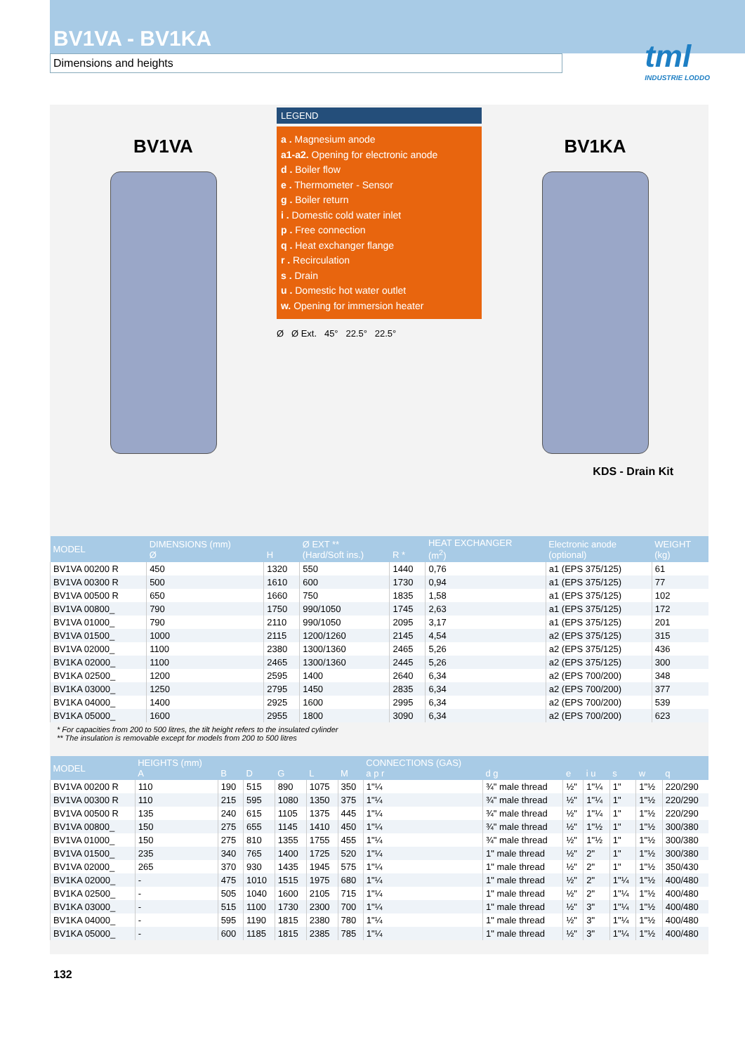BV1VA - BV1KA
Dimensions and heights
tml
INDUSTRIE LODDO
BV1VA
LEGEND
a . Magnesium anode
a1-a2. Opening for electronic anode
d . Boiler flow
e . Thermometer - Sensor
g . Boiler return
i . Domestic cold water inlet
p . Free connection
q . Heat exchanger flange
r . Recirculation
s . Drain
u . Domestic hot water outlet
w. Opening for immersion heater
Ø Ø Ext. 45° 22.5° 22.5°
BV1KA
KDS - Drain Kit
| MODEL | DIMENSIONS (mm) Ø | H | Ø EXT ** (Hard/Soft ins.) | R * | HEAT EXCHANGER (m<sup>2</sup>) | Electronic anode (optional) | WEIGHT (kg) |
| --- | --- | --- | --- | --- | --- | --- | --- |
| BV1VA 00200 R | 450 | 1320 | 550 | 1440 | 0,76 | a1 (EPS 375/125) | 61 |
| BV1VA 00300 R | 500 | 1610 | 600 | 1730 | 0,94 | a1 (EPS 375/125) | 77 |
| BV1VA 00500 R | 650 | 1660 | 750 | 1835 | 1,58 | a1 (EPS 375/125) | 102 |
| BV1VA 00800_ | 790 | 1750 | 990/1050 | 1745 | 2,63 | a1 (EPS 375/125) | 172 |
| BV1VA 01000_ | 790 | 2110 | 990/1050 | 2095 | 3,17 | a1 (EPS 375/125) | 201 |
| BV1VA 01500_ | 1000 | 2115 | 1200/1260 | 2145 | 4,54 | a2 (EPS 375/125) | 315 |
| BV1VA 02000_ | 1100 | 2380 | 1300/1360 | 2465 | 5,26 | a2 (EPS 375/125) | 436 |
| BV1KA 02000_ | 1100 | 2465 | 1300/1360 | 2445 | 5,26 | a2 (EPS 375/125) | 300 |
| BV1KA 02500_ | 1200 | 2595 | 1400 | 2640 | 6,34 | a2 (EPS 700/200) | 348 |
| BV1KA 03000_ | 1250 | 2795 | 1450 | 2835 | 6,34 | a2 (EPS 700/200) | 377 |
| BV1KA 04000_ | 1400 | 2925 | 1600 | 2995 | 6,34 | a2 (EPS 700/200) | 539 |
| BV1KA 05000_ | 1600 | 2955 | 1800 | 3090 | 6,34 | a2 (EPS 700/200) | 623 |
* For capacities from 200 to 500 litres, the tilt height refers to the insulated cylinder
** The insulation is removable except for models from 200 to 500 litres
| MODEL | HEIGHTS (mm) A | B | D | G | L | M | CONNECTIONS (GAS) a p r | d g | e | i u | s | w | q |
| --- | --- | --- | --- | --- | --- | --- | --- | --- | --- | --- | --- | --- | --- |
| BV1VA 00200 R | 110 | 190 | 515 | 890 | 1075 | 350 | 1"¼ | ¾" male thread | ½" | 1"¼ | 1" | 1"½ | 220/290 |
| BV1VA 00300 R | 110 | 215 | 595 | 1080 | 1350 | 375 | 1"¼ | ¾" male thread | ½" | 1"¼ | 1" | 1"½ | 220/290 |
| BV1VA 00500 R | 135 | 240 | 615 | 1105 | 1375 | 445 | 1"¼ | ¾" male thread | ½" | 1"¼ | 1" | 1"½ | 220/290 |
| BV1VA 00800_ | 150 | 275 | 655 | 1145 | 1410 | 450 | 1"¼ | ¾" male thread | ½" | 1"½ | 1" | 1"½ | 300/380 |
| BV1VA 01000_ | 150 | 275 | 810 | 1355 | 1755 | 455 | 1"¼ | ¾" male thread | ½" | 1"½ | 1" | 1"½ | 300/380 |
| BV1VA 01500_ | 235 | 340 | 765 | 1400 | 1725 | 520 | 1"¼ | 1" male thread | ½" | 2" | 1" | 1"½ | 300/380 |
| BV1VA 02000_ | 265 | 370 | 930 | 1435 | 1945 | 575 | 1"¼ | 1" male thread | ½" | 2" | 1" | 1"½ | 350/430 |
| BV1KA 02000_ | - | 475 | 1010 | 1515 | 1975 | 680 | 1"¼ | 1" male thread | ½" | 2" | 1"¼ | 1"½ | 400/480 |
| BV1KA 02500_ | - | 505 | 1040 | 1600 | 2105 | 715 | 1"¼ | 1" male thread | ½" | 2" | 1"¼ | 1"½ | 400/480 |
| BV1KA 03000_ | - | 515 | 1100 | 1730 | 2300 | 700 | 1"¼ | 1" male thread | ½" | 3" | 1"¼ | 1"½ | 400/480 |
| BV1KA 04000_ | - | 595 | 1190 | 1815 | 2380 | 780 | 1"¼ | 1" male thread | ½" | 3" | 1"¼ | 1"½ | 400/480 |
| BV1KA 05000_ | - | 600 | 1185 | 1815 | 2385 | 785 | 1"¼ | 1" male thread | ½" | 3" | 1"¼ | 1"½ | 400/480 |
132